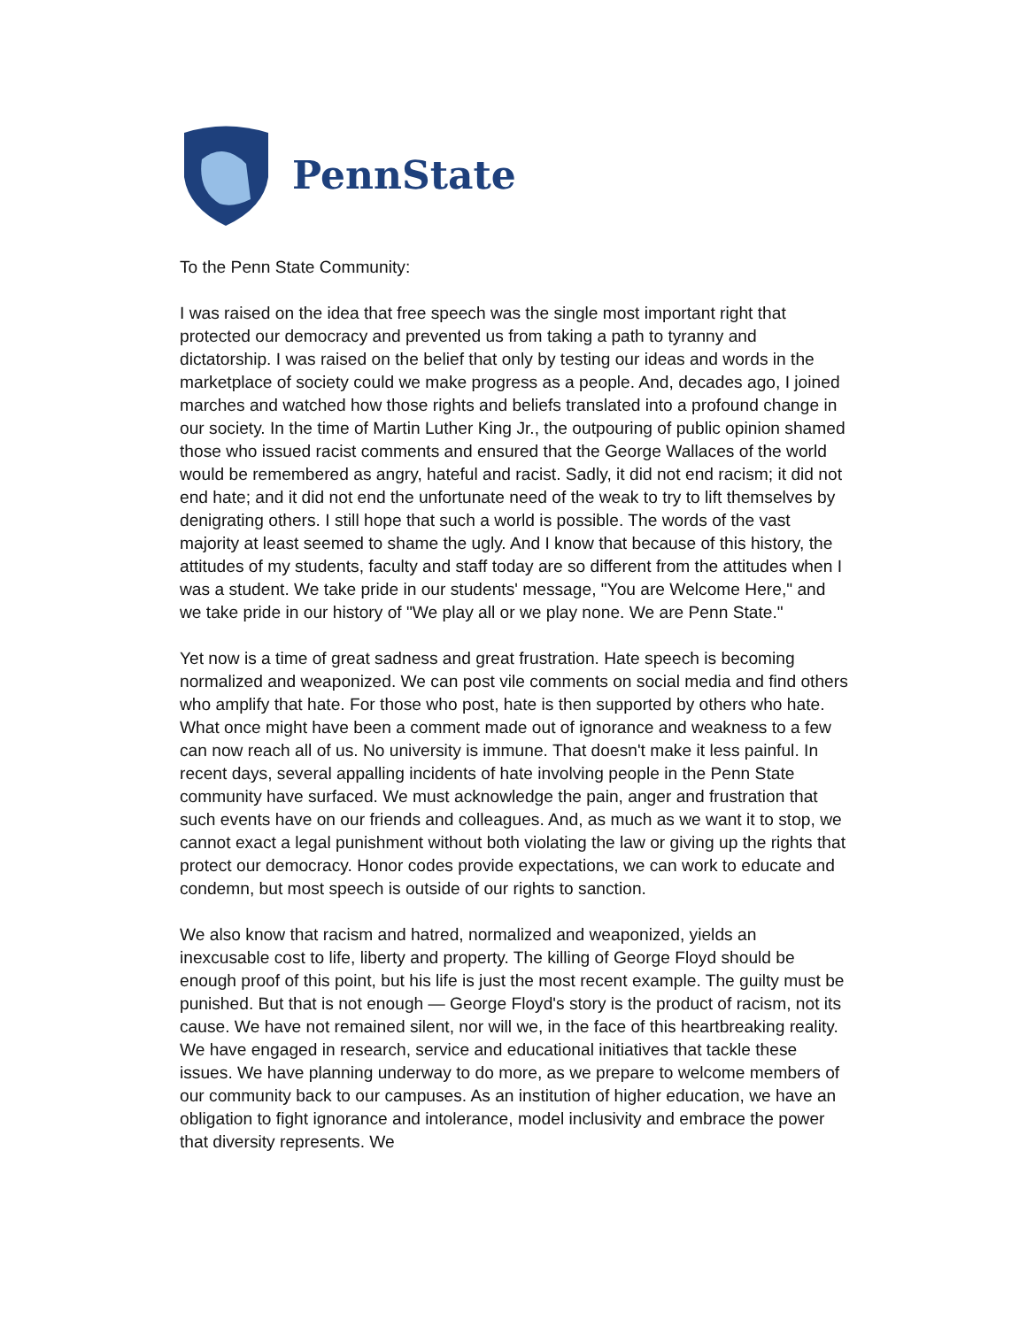PennState
To the Penn State Community:
I was raised on the idea that free speech was the single most important right that protected our democracy and prevented us from taking a path to tyranny and dictatorship. I was raised on the belief that only by testing our ideas and words in the marketplace of society could we make progress as a people. And, decades ago, I joined marches and watched how those rights and beliefs translated into a profound change in our society. In the time of Martin Luther King Jr., the outpouring of public opinion shamed those who issued racist comments and ensured that the George Wallaces of the world would be remembered as angry, hateful and racist. Sadly, it did not end racism; it did not end hate; and it did not end the unfortunate need of the weak to try to lift themselves by denigrating others. I still hope that such a world is possible. The words of the vast majority at least seemed to shame the ugly. And I know that because of this history, the attitudes of my students, faculty and staff today are so different from the attitudes when I was a student. We take pride in our students' message, "You are Welcome Here," and we take pride in our history of "We play all or we play none. We are Penn State."
Yet now is a time of great sadness and great frustration. Hate speech is becoming normalized and weaponized. We can post vile comments on social media and find others who amplify that hate. For those who post, hate is then supported by others who hate. What once might have been a comment made out of ignorance and weakness to a few can now reach all of us. No university is immune. That doesn't make it less painful. In recent days, several appalling incidents of hate involving people in the Penn State community have surfaced. We must acknowledge the pain, anger and frustration that such events have on our friends and colleagues. And, as much as we want it to stop, we cannot exact a legal punishment without both violating the law or giving up the rights that protect our democracy. Honor codes provide expectations, we can work to educate and condemn, but most speech is outside of our rights to sanction.
We also know that racism and hatred, normalized and weaponized, yields an inexcusable cost to life, liberty and property. The killing of George Floyd should be enough proof of this point, but his life is just the most recent example. The guilty must be punished. But that is not enough — George Floyd's story is the product of racism, not its cause. We have not remained silent, nor will we, in the face of this heartbreaking reality. We have engaged in research, service and educational initiatives that tackle these issues. We have planning underway to do more, as we prepare to welcome members of our community back to our campuses. As an institution of higher education, we have an obligation to fight ignorance and intolerance, model inclusivity and embrace the power that diversity represents. We